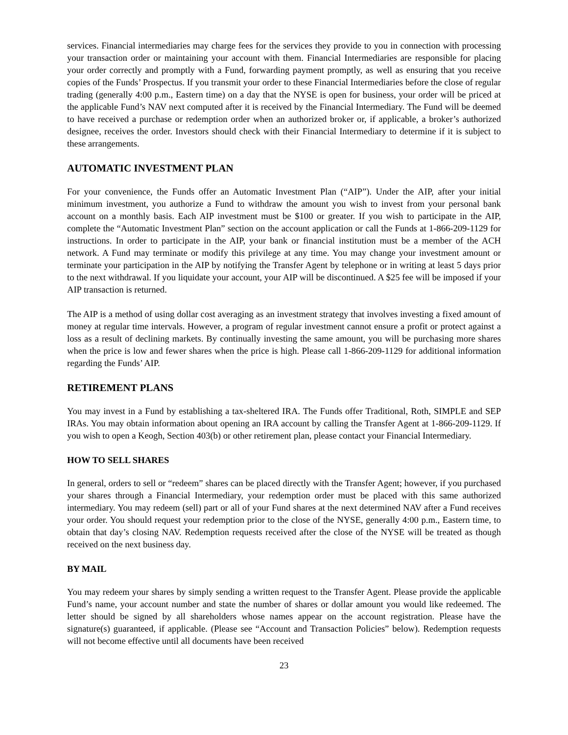services. Financial intermediaries may charge fees for the services they provide to you in connection with processing your transaction order or maintaining your account with them. Financial Intermediaries are responsible for placing your order correctly and promptly with a Fund, forwarding payment promptly, as well as ensuring that you receive copies of the Funds’ Prospectus. If you transmit your order to these Financial Intermediaries before the close of regular trading (generally 4:00 p.m., Eastern time) on a day that the NYSE is open for business, your order will be priced at the applicable Fund’s NAV next computed after it is received by the Financial Intermediary. The Fund will be deemed to have received a purchase or redemption order when an authorized broker or, if applicable, a broker’s authorized designee, receives the order. Investors should check with their Financial Intermediary to determine if it is subject to these arrangements.
AUTOMATIC INVESTMENT PLAN
For your convenience, the Funds offer an Automatic Investment Plan (“AIP”). Under the AIP, after your initial minimum investment, you authorize a Fund to withdraw the amount you wish to invest from your personal bank account on a monthly basis. Each AIP investment must be $100 or greater. If you wish to participate in the AIP, complete the “Automatic Investment Plan” section on the account application or call the Funds at 1-866-209-1129 for instructions. In order to participate in the AIP, your bank or financial institution must be a member of the ACH network. A Fund may terminate or modify this privilege at any time. You may change your investment amount or terminate your participation in the AIP by notifying the Transfer Agent by telephone or in writing at least 5 days prior to the next withdrawal. If you liquidate your account, your AIP will be discontinued. A $25 fee will be imposed if your AIP transaction is returned.
The AIP is a method of using dollar cost averaging as an investment strategy that involves investing a fixed amount of money at regular time intervals. However, a program of regular investment cannot ensure a profit or protect against a loss as a result of declining markets. By continually investing the same amount, you will be purchasing more shares when the price is low and fewer shares when the price is high. Please call 1-866-209-1129 for additional information regarding the Funds’ AIP.
RETIREMENT PLANS
You may invest in a Fund by establishing a tax-sheltered IRA. The Funds offer Traditional, Roth, SIMPLE and SEP IRAs. You may obtain information about opening an IRA account by calling the Transfer Agent at 1-866-209-1129. If you wish to open a Keogh, Section 403(b) or other retirement plan, please contact your Financial Intermediary.
HOW TO SELL SHARES
In general, orders to sell or “redeem” shares can be placed directly with the Transfer Agent; however, if you purchased your shares through a Financial Intermediary, your redemption order must be placed with this same authorized intermediary. You may redeem (sell) part or all of your Fund shares at the next determined NAV after a Fund receives your order. You should request your redemption prior to the close of the NYSE, generally 4:00 p.m., Eastern time, to obtain that day’s closing NAV. Redemption requests received after the close of the NYSE will be treated as though received on the next business day.
BY MAIL
You may redeem your shares by simply sending a written request to the Transfer Agent. Please provide the applicable Fund’s name, your account number and state the number of shares or dollar amount you would like redeemed. The letter should be signed by all shareholders whose names appear on the account registration. Please have the signature(s) guaranteed, if applicable. (Please see “Account and Transaction Policies” below). Redemption requests will not become effective until all documents have been received
23